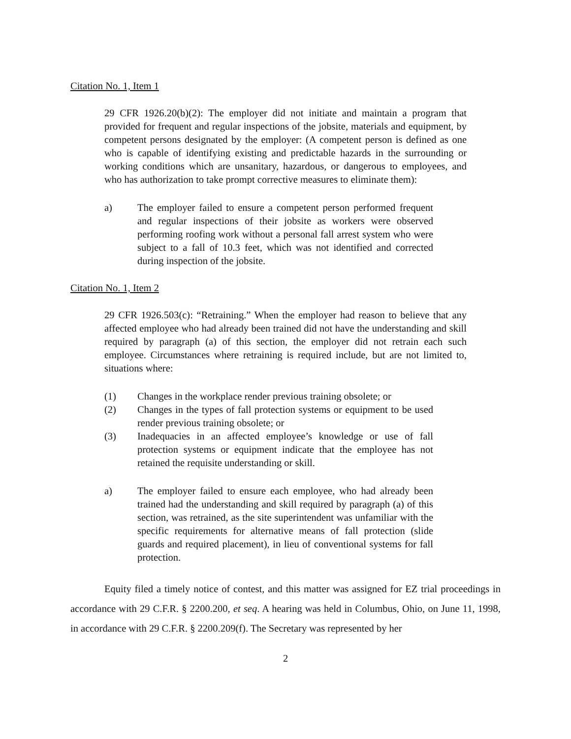Citation No. 1, Item 1
29 CFR 1926.20(b)(2): The employer did not initiate and maintain a program that provided for frequent and regular inspections of the jobsite, materials and equipment, by competent persons designated by the employer: (A competent person is defined as one who is capable of identifying existing and predictable hazards in the surrounding or working conditions which are unsanitary, hazardous, or dangerous to employees, and who has authorization to take prompt corrective measures to eliminate them):
a) The employer failed to ensure a competent person performed frequent and regular inspections of their jobsite as workers were observed performing roofing work without a personal fall arrest system who were subject to a fall of 10.3 feet, which was not identified and corrected during inspection of the jobsite.
Citation No. 1, Item 2
29 CFR 1926.503(c): “Retraining.” When the employer had reason to believe that any affected employee who had already been trained did not have the understanding and skill required by paragraph (a) of this section, the employer did not retrain each such employee. Circumstances where retraining is required include, but are not limited to, situations where:
(1) Changes in the workplace render previous training obsolete; or
(2) Changes in the types of fall protection systems or equipment to be used render previous training obsolete; or
(3) Inadequacies in an affected employee’s knowledge or use of fall protection systems or equipment indicate that the employee has not retained the requisite understanding or skill.
a) The employer failed to ensure each employee, who had already been trained had the understanding and skill required by paragraph (a) of this section, was retrained, as the site superintendent was unfamiliar with the specific requirements for alternative means of fall protection (slide guards and required placement), in lieu of conventional systems for fall protection.
Equity filed a timely notice of contest, and this matter was assigned for EZ trial proceedings in accordance with 29 C.F.R. § 2200.200, et seq. A hearing was held in Columbus, Ohio, on June 11, 1998, in accordance with 29 C.F.R. § 2200.209(f). The Secretary was represented by her
2